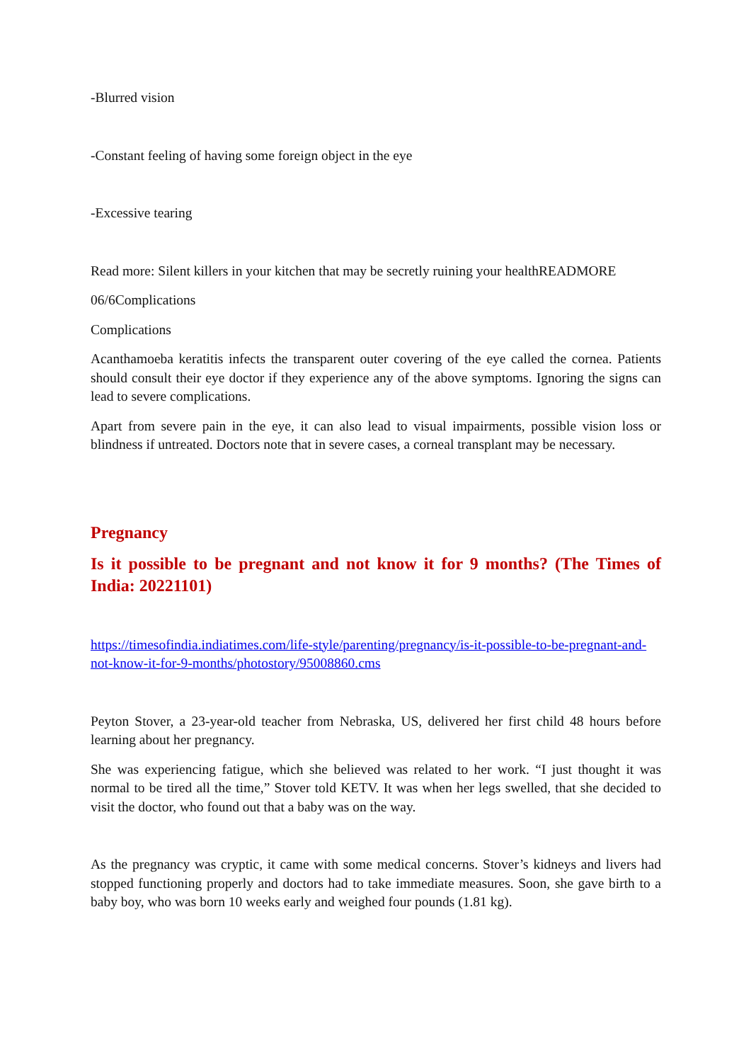-Blurred vision
-Constant feeling of having some foreign object in the eye
-Excessive tearing
Read more: Silent killers in your kitchen that may be secretly ruining your healthREADMORE
06/6Complications
Complications
Acanthamoeba keratitis infects the transparent outer covering of the eye called the cornea. Patients should consult their eye doctor if they experience any of the above symptoms. Ignoring the signs can lead to severe complications.
Apart from severe pain in the eye, it can also lead to visual impairments, possible vision loss or blindness if untreated. Doctors note that in severe cases, a corneal transplant may be necessary.
Pregnancy
Is it possible to be pregnant and not know it for 9 months? (The Times of India: 20221101)
https://timesofindia.indiatimes.com/life-style/parenting/pregnancy/is-it-possible-to-be-pregnant-and-not-know-it-for-9-months/photostory/95008860.cms
Peyton Stover, a 23-year-old teacher from Nebraska, US, delivered her first child 48 hours before learning about her pregnancy.
She was experiencing fatigue, which she believed was related to her work. “I just thought it was normal to be tired all the time,” Stover told KETV. It was when her legs swelled, that she decided to visit the doctor, who found out that a baby was on the way.
As the pregnancy was cryptic, it came with some medical concerns. Stover’s kidneys and livers had stopped functioning properly and doctors had to take immediate measures. Soon, she gave birth to a baby boy, who was born 10 weeks early and weighed four pounds (1.81 kg).